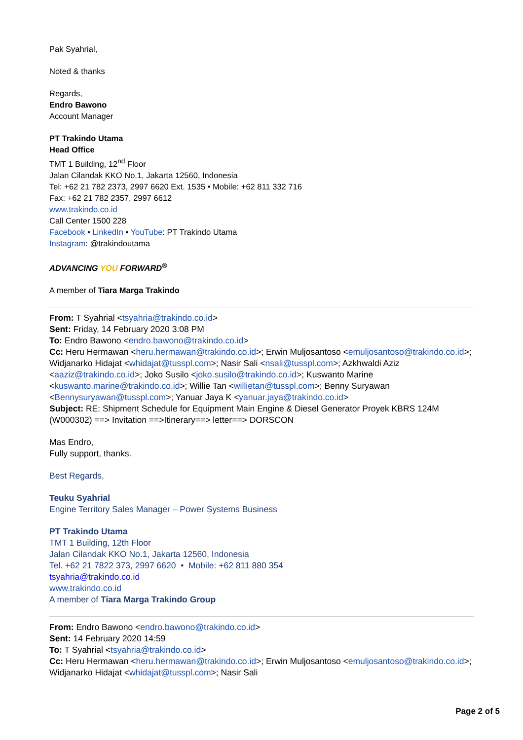Pak Syahrial,
Noted & thanks
Regards,
Endro Bawono
Account Manager
PT Trakindo Utama
Head Office
TMT 1 Building, 12<sup>nd</sup> Floor
Jalan Cilandak KKO No.1, Jakarta 12560, Indonesia
Tel: +62 21 782 2373, 2997 6620 Ext. 1535 • Mobile: +62 811 332 716
Fax: +62 21 782 2357, 2997 6612
www.trakindo.co.id
Call Center 1500 228
Facebook • LinkedIn • YouTube: PT Trakindo Utama
Instagram: @trakindoutama
ADVANCING YOU FORWARD<sup>®</sup>
A member of Tiara Marga Trakindo
From: T Syahrial <tsyahria@trakindo.co.id>
Sent: Friday, 14 February 2020 3:08 PM
To: Endro Bawono <endro.bawono@trakindo.co.id>
Cc: Heru Hermawan <heru.hermawan@trakindo.co.id>; Erwin Muljosantoso <emuljosantoso@trakindo.co.id>; Widjanarko Hidajat <whidajat@tusspl.com>; Nasir Sali <nsali@tusspl.com>; Azkhwaldi Aziz <aaziz@trakindo.co.id>; Joko Susilo <joko.susilo@trakindo.co.id>; Kuswanto Marine <kuswanto.marine@trakindo.co.id>; Willie Tan <willietan@tusspl.com>; Benny Suryawan <Bennysuryawan@tusspl.com>; Yanuar Jaya K <yanuar.jaya@trakindo.co.id>
Subject: RE: Shipment Schedule for Equipment Main Engine & Diesel Generator Proyek KBRS 124M (W000302) ==> Invitation ==>Itinerary==> letter==> DORSCON
Mas Endro,
Fully support, thanks.
Best Regards,
Teuku Syahrial
Engine Territory Sales Manager – Power Systems Business
PT Trakindo Utama
TMT 1 Building, 12th Floor
Jalan Cilandak KKO No.1, Jakarta 12560, Indonesia
Tel. +62 21 7822 373, 2997 6620 • Mobile: +62 811 880 354
tsyahria@trakindo.co.id
www.trakindo.co.id
A member of Tiara Marga Trakindo Group
From: Endro Bawono <endro.bawono@trakindo.co.id>
Sent: 14 February 2020 14:59
To: T Syahrial <tsyahria@trakindo.co.id>
Cc: Heru Hermawan <heru.hermawan@trakindo.co.id>; Erwin Muljosantoso <emuljosantoso@trakindo.co.id>; Widjanarko Hidajat <whidajat@tusspl.com>; Nasir Sali
Page 2 of 5